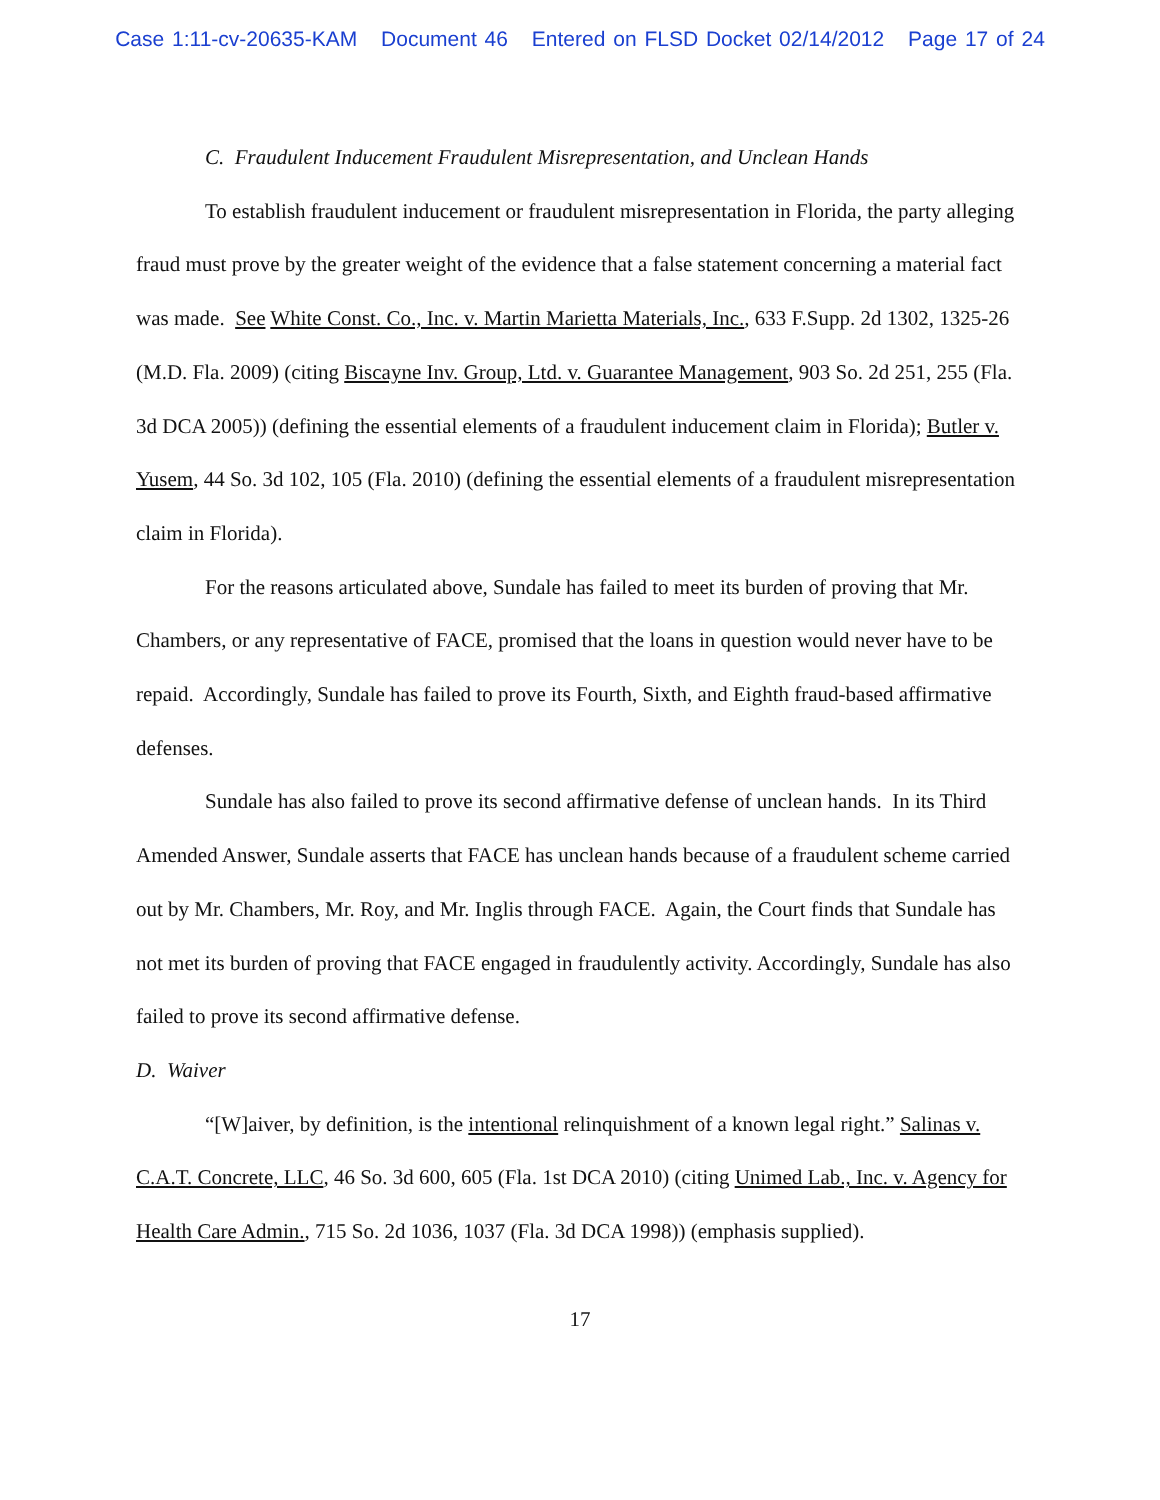Case 1:11-cv-20635-KAM Document 46 Entered on FLSD Docket 02/14/2012 Page 17 of 24
C. Fraudulent Inducement Fraudulent Misrepresentation, and Unclean Hands
To establish fraudulent inducement or fraudulent misrepresentation in Florida, the party alleging fraud must prove by the greater weight of the evidence that a false statement concerning a material fact was made. See White Const. Co., Inc. v. Martin Marietta Materials, Inc., 633 F.Supp. 2d 1302, 1325-26 (M.D. Fla. 2009) (citing Biscayne Inv. Group, Ltd. v. Guarantee Management, 903 So. 2d 251, 255 (Fla. 3d DCA 2005)) (defining the essential elements of a fraudulent inducement claim in Florida); Butler v. Yusem, 44 So. 3d 102, 105 (Fla. 2010) (defining the essential elements of a fraudulent misrepresentation claim in Florida).
For the reasons articulated above, Sundale has failed to meet its burden of proving that Mr. Chambers, or any representative of FACE, promised that the loans in question would never have to be repaid. Accordingly, Sundale has failed to prove its Fourth, Sixth, and Eighth fraud-based affirmative defenses.
Sundale has also failed to prove its second affirmative defense of unclean hands. In its Third Amended Answer, Sundale asserts that FACE has unclean hands because of a fraudulent scheme carried out by Mr. Chambers, Mr. Roy, and Mr. Inglis through FACE. Again, the Court finds that Sundale has not met its burden of proving that FACE engaged in fraudulently activity. Accordingly, Sundale has also failed to prove its second affirmative defense.
D. Waiver
“[W]aiver, by definition, is the intentional relinquishment of a known legal right.” Salinas v. C.A.T. Concrete, LLC, 46 So. 3d 600, 605 (Fla. 1st DCA 2010) (citing Unimed Lab., Inc. v. Agency for Health Care Admin., 715 So. 2d 1036, 1037 (Fla. 3d DCA 1998)) (emphasis supplied).
17